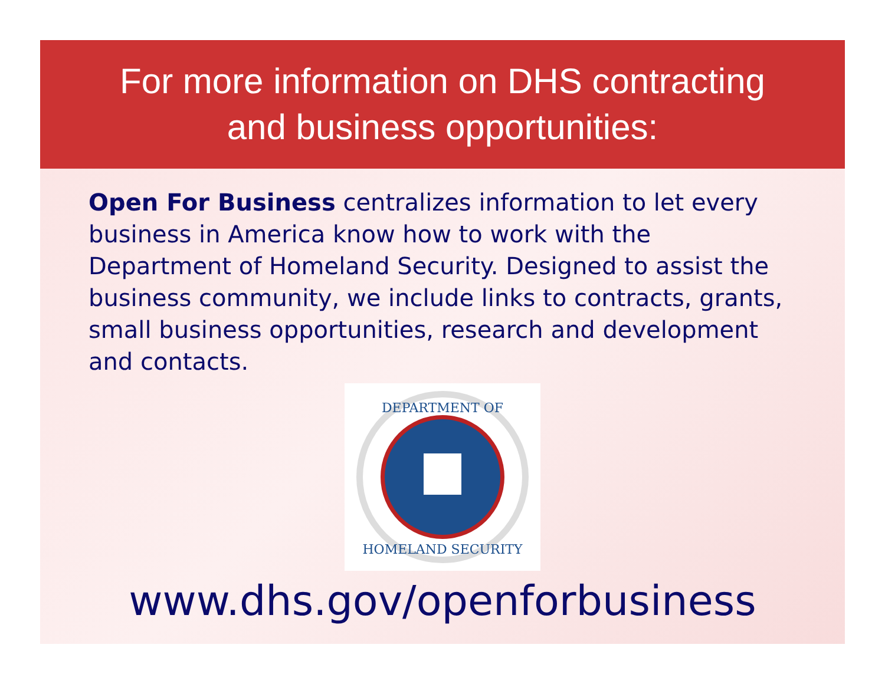For more information on DHS contracting
and business opportunities:
Open For Business centralizes information to let every business in America know how to work with the Department of Homeland Security. Designed to assist the business community, we include links to contracts, grants, small business opportunities, research and development and contacts.
DEPARTMENT OF
HOMELAND SECURITY
www.dhs.gov/openforbusiness